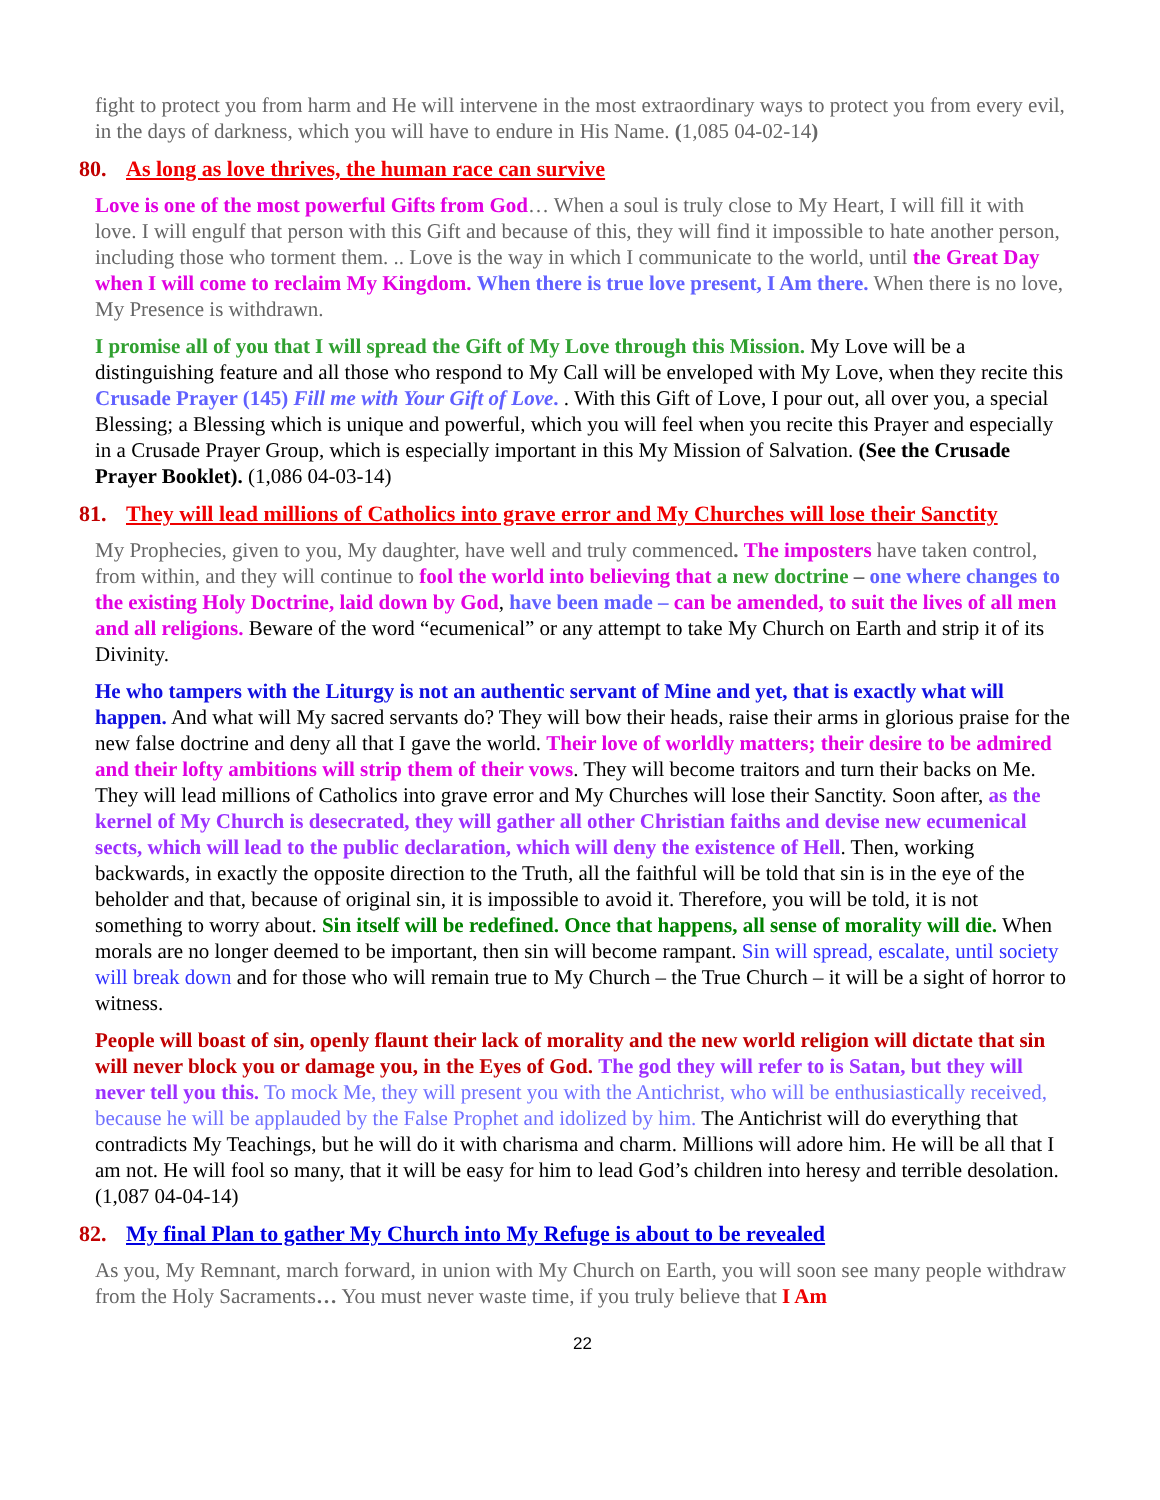fight to protect you from harm and He will intervene in the most extraordinary ways to protect you from every evil, in the days of darkness, which you will have to endure in His Name. (1,085 04-02-14)
80. As long as love thrives, the human race can survive
Love is one of the most powerful Gifts from God… When a soul is truly close to My Heart, I will fill it with love. I will engulf that person with this Gift and because of this, they will find it impossible to hate another person, including those who torment them. .. Love is the way in which I communicate to the world, until the Great Day when I will come to reclaim My Kingdom. When there is true love present, I Am there. When there is no love, My Presence is withdrawn.
I promise all of you that I will spread the Gift of My Love through this Mission. My Love will be a distinguishing feature and all those who respond to My Call will be enveloped with My Love, when they recite this Crusade Prayer (145) Fill me with Your Gift of Love. . With this Gift of Love, I pour out, all over you, a special Blessing; a Blessing which is unique and powerful, which you will feel when you recite this Prayer and especially in a Crusade Prayer Group, which is especially important in this My Mission of Salvation. (See the Crusade Prayer Booklet). (1,086 04-03-14)
81. They will lead millions of Catholics into grave error and My Churches will lose their Sanctity
My Prophecies, given to you, My daughter, have well and truly commenced. The imposters have taken control, from within, and they will continue to fool the world into believing that a new doctrine – one where changes to the existing Holy Doctrine, laid down by God, have been made – can be amended, to suit the lives of all men and all religions. Beware of the word “ecumenical” or any attempt to take My Church on Earth and strip it of its Divinity.
He who tampers with the Liturgy is not an authentic servant of Mine and yet, that is exactly what will happen. And what will My sacred servants do? They will bow their heads, raise their arms in glorious praise for the new false doctrine and deny all that I gave the world. Their love of worldly matters; their desire to be admired and their lofty ambitions will strip them of their vows. They will become traitors and turn their backs on Me. They will lead millions of Catholics into grave error and My Churches will lose their Sanctity. Soon after, as the kernel of My Church is desecrated, they will gather all other Christian faiths and devise new ecumenical sects, which will lead to the public declaration, which will deny the existence of Hell. Then, working backwards, in exactly the opposite direction to the Truth, all the faithful will be told that sin is in the eye of the beholder and that, because of original sin, it is impossible to avoid it. Therefore, you will be told, it is not something to worry about. Sin itself will be redefined. Once that happens, all sense of morality will die. When morals are no longer deemed to be important, then sin will become rampant. Sin will spread, escalate, until society will break down and for those who will remain true to My Church – the True Church – it will be a sight of horror to witness.
People will boast of sin, openly flaunt their lack of morality and the new world religion will dictate that sin will never block you or damage you, in the Eyes of God. The god they will refer to is Satan, but they will never tell you this. To mock Me, they will present you with the Antichrist, who will be enthusiastically received, because he will be applauded by the False Prophet and idolized by him. The Antichrist will do everything that contradicts My Teachings, but he will do it with charisma and charm. Millions will adore him. He will be all that I am not. He will fool so many, that it will be easy for him to lead God’s children into heresy and terrible desolation. (1,087 04-04-14)
82. My final Plan to gather My Church into My Refuge is about to be revealed
As you, My Remnant, march forward, in union with My Church on Earth, you will soon see many people withdraw from the Holy Sacraments… You must never waste time, if you truly believe that I Am
22